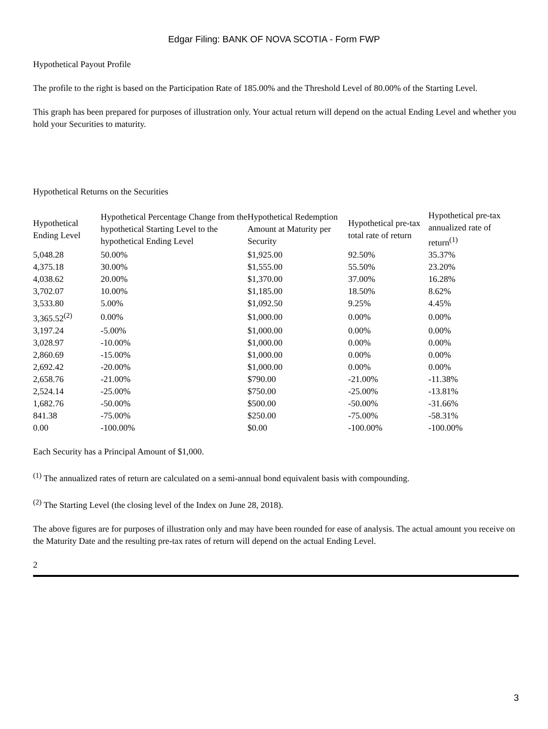Edgar Filing: BANK OF NOVA SCOTIA - Form FWP
Hypothetical Payout Profile
The profile to the right is based on the Participation Rate of 185.00% and the Threshold Level of 80.00% of the Starting Level.
This graph has been prepared for purposes of illustration only. Your actual return will depend on the actual Ending Level and whether you hold your Securities to maturity.
Hypothetical Returns on the Securities
| Hypothetical Ending Level | Hypothetical Percentage Change from the hypothetical Starting Level to the hypothetical Ending Level | Hypothetical Redemption Amount at Maturity per Security | Hypothetical pre-tax total rate of return | Hypothetical pre-tax annualized rate of return<sup>(1)</sup> |
| --- | --- | --- | --- | --- |
| 5,048.28 | 50.00% | $1,925.00 | 92.50% | 35.37% |
| 4,375.18 | 30.00% | $1,555.00 | 55.50% | 23.20% |
| 4,038.62 | 20.00% | $1,370.00 | 37.00% | 16.28% |
| 3,702.07 | 10.00% | $1,185.00 | 18.50% | 8.62% |
| 3,533.80 | 5.00% | $1,092.50 | 9.25% | 4.45% |
| 3,365.52<sup>(2)</sup> | 0.00% | $1,000.00 | 0.00% | 0.00% |
| 3,197.24 | -5.00% | $1,000.00 | 0.00% | 0.00% |
| 3,028.97 | -10.00% | $1,000.00 | 0.00% | 0.00% |
| 2,860.69 | -15.00% | $1,000.00 | 0.00% | 0.00% |
| 2,692.42 | -20.00% | $1,000.00 | 0.00% | 0.00% |
| 2,658.76 | -21.00% | $790.00 | -21.00% | -11.38% |
| 2,524.14 | -25.00% | $750.00 | -25.00% | -13.81% |
| 1,682.76 | -50.00% | $500.00 | -50.00% | -31.66% |
| 841.38 | -75.00% | $250.00 | -75.00% | -58.31% |
| 0.00 | -100.00% | $0.00 | -100.00% | -100.00% |
Each Security has a Principal Amount of $1,000.
<sup>(1)</sup> The annualized rates of return are calculated on a semi-annual bond equivalent basis with compounding.
<sup>(2)</sup> The Starting Level (the closing level of the Index on June 28, 2018).
The above figures are for purposes of illustration only and may have been rounded for ease of analysis. The actual amount you receive on the Maturity Date and the resulting pre-tax rates of return will depend on the actual Ending Level.
2
3